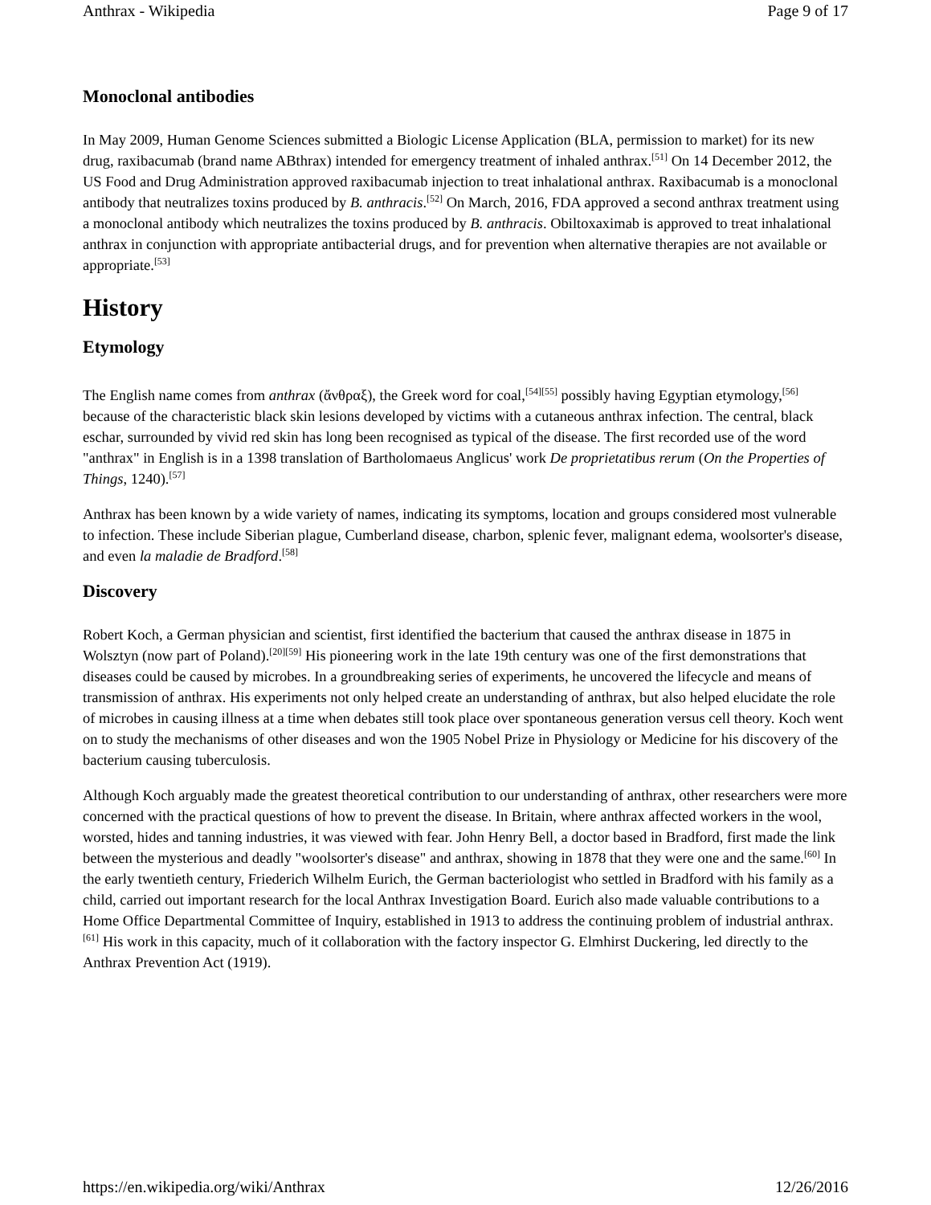Anthrax - Wikipedia Page 9 of 17
Monoclonal antibodies
In May 2009, Human Genome Sciences submitted a Biologic License Application (BLA, permission to market) for its new drug, raxibacumab (brand name ABthrax) intended for emergency treatment of inhaled anthrax.<sup>[51]</sup> On 14 December 2012, the US Food and Drug Administration approved raxibacumab injection to treat inhalational anthrax. Raxibacumab is a monoclonal antibody that neutralizes toxins produced by B. anthracis.<sup>[52]</sup> On March, 2016, FDA approved a second anthrax treatment using a monoclonal antibody which neutralizes the toxins produced by B. anthracis. Obiltoxaximab is approved to treat inhalational anthrax in conjunction with appropriate antibacterial drugs, and for prevention when alternative therapies are not available or appropriate.<sup>[53]</sup>
History
Etymology
The English name comes from anthrax (ἄνθραξ), the Greek word for coal,<sup>[54][55]</sup> possibly having Egyptian etymology,<sup>[56]</sup> because of the characteristic black skin lesions developed by victims with a cutaneous anthrax infection. The central, black eschar, surrounded by vivid red skin has long been recognised as typical of the disease. The first recorded use of the word "anthrax" in English is in a 1398 translation of Bartholomaeus Anglicus' work De proprietatibus rerum (On the Properties of Things, 1240).<sup>[57]</sup>
Anthrax has been known by a wide variety of names, indicating its symptoms, location and groups considered most vulnerable to infection. These include Siberian plague, Cumberland disease, charbon, splenic fever, malignant edema, woolsorter's disease, and even la maladie de Bradford.<sup>[58]</sup>
Discovery
Robert Koch, a German physician and scientist, first identified the bacterium that caused the anthrax disease in 1875 in Wolsztyn (now part of Poland).<sup>[20][59]</sup> His pioneering work in the late 19th century was one of the first demonstrations that diseases could be caused by microbes. In a groundbreaking series of experiments, he uncovered the lifecycle and means of transmission of anthrax. His experiments not only helped create an understanding of anthrax, but also helped elucidate the role of microbes in causing illness at a time when debates still took place over spontaneous generation versus cell theory. Koch went on to study the mechanisms of other diseases and won the 1905 Nobel Prize in Physiology or Medicine for his discovery of the bacterium causing tuberculosis.
Although Koch arguably made the greatest theoretical contribution to our understanding of anthrax, other researchers were more concerned with the practical questions of how to prevent the disease. In Britain, where anthrax affected workers in the wool, worsted, hides and tanning industries, it was viewed with fear. John Henry Bell, a doctor based in Bradford, first made the link between the mysterious and deadly "woolsorter's disease" and anthrax, showing in 1878 that they were one and the same.<sup>[60]</sup> In the early twentieth century, Friederich Wilhelm Eurich, the German bacteriologist who settled in Bradford with his family as a child, carried out important research for the local Anthrax Investigation Board. Eurich also made valuable contributions to a Home Office Departmental Committee of Inquiry, established in 1913 to address the continuing problem of industrial anthrax.<sup>[61]</sup> His work in this capacity, much of it collaboration with the factory inspector G. Elmhirst Duckering, led directly to the Anthrax Prevention Act (1919).
https://en.wikipedia.org/wiki/Anthrax 12/26/2016